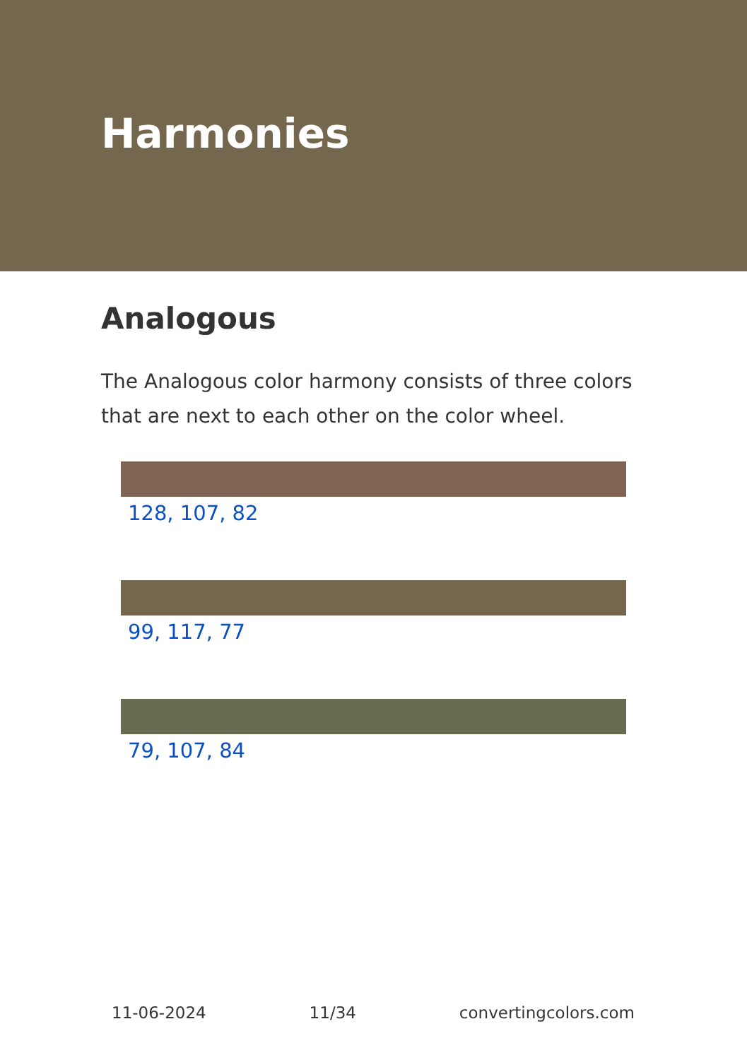Harmonies
Analogous
The Analogous color harmony consists of three colors that are next to each other on the color wheel.
128, 107, 82
99, 117, 77
79, 107, 84
11-06-2024 11/34 convertingcolors.com